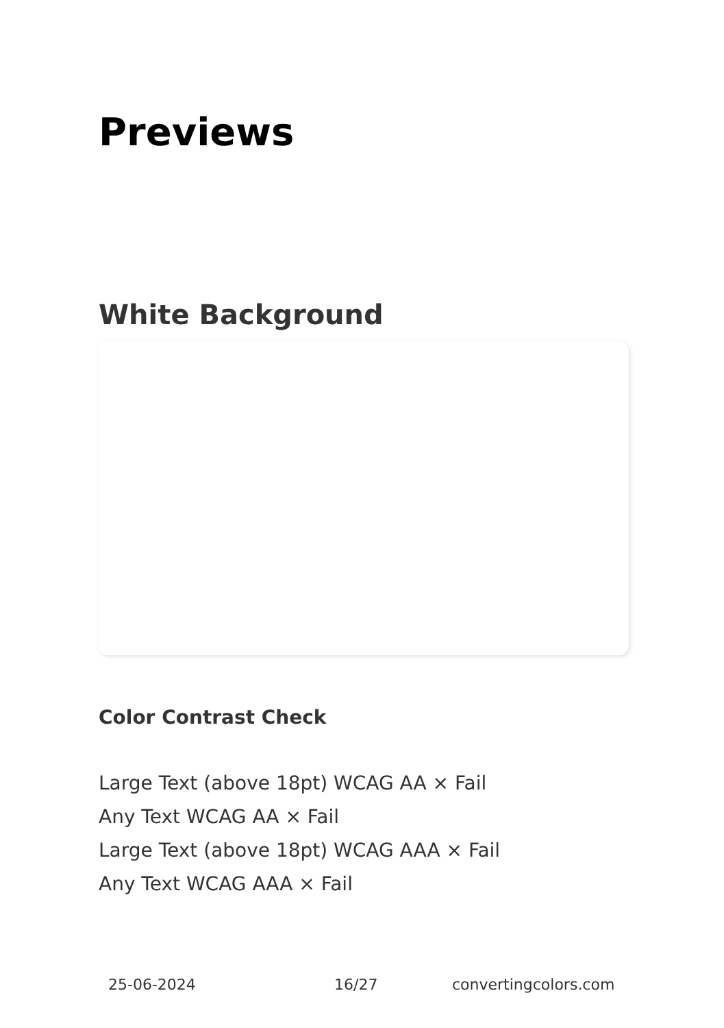Previews
White Background
Color Contrast Check
Large Text (above 18pt) WCAG AA × Fail
Any Text WCAG AA × Fail
Large Text (above 18pt) WCAG AAA × Fail
Any Text WCAG AAA × Fail
25-06-2024 16/27 convertingcolors.com